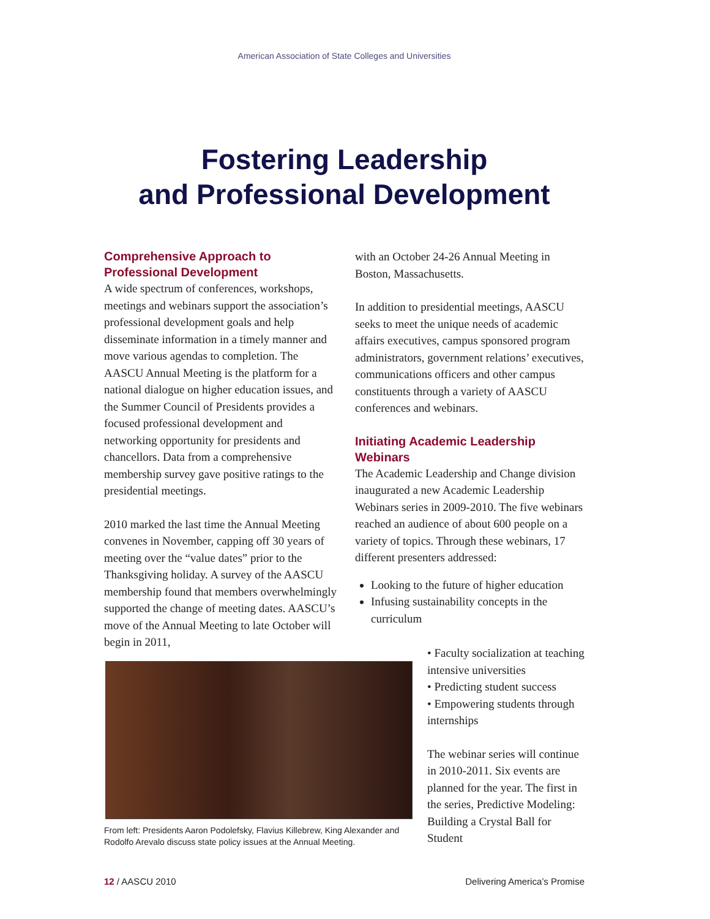American Association of State Colleges and Universities
Fostering Leadership
and Professional Development
Comprehensive Approach to Professional Development
A wide spectrum of conferences, workshops, meetings and webinars support the association’s professional development goals and help disseminate information in a timely manner and move various agendas to completion. The AASCU Annual Meeting is the platform for a national dialogue on higher education issues, and the Summer Council of Presidents provides a focused professional development and networking opportunity for presidents and chancellors. Data from a comprehensive membership survey gave positive ratings to the presidential meetings.
2010 marked the last time the Annual Meeting convenes in November, capping off 30 years of meeting over the “value dates” prior to the Thanksgiving holiday. A survey of the AASCU membership found that members overwhelmingly supported the change of meeting dates. AASCU’s move of the Annual Meeting to late October will begin in 2011,
with an October 24-26 Annual Meeting in Boston, Massachusetts.
In addition to presidential meetings, AASCU seeks to meet the unique needs of academic affairs executives, campus sponsored program administrators, government relations’ executives, communications officers and other campus constituents through a variety of AASCU conferences and webinars.
Initiating Academic Leadership Webinars
The Academic Leadership and Change division inaugurated a new Academic Leadership Webinars series in 2009-2010. The five webinars reached an audience of about 600 people on a variety of topics. Through these webinars, 17 different presenters addressed:
Looking to the future of higher education
Infusing sustainability concepts in the curriculum
• Faculty socialization at teaching intensive universities
• Predicting student success
• Empowering students through internships
The webinar series will continue in 2010-2011. Six events are planned for the year. The first in the series, Predictive Modeling: Building a Crystal Ball for Student
From left: Presidents Aaron Podolefsky, Flavius Killebrew, King Alexander and Rodolfo Arevalo discuss state policy issues at the Annual Meeting.
12 / AASCU 2010 Delivering America’s Promise